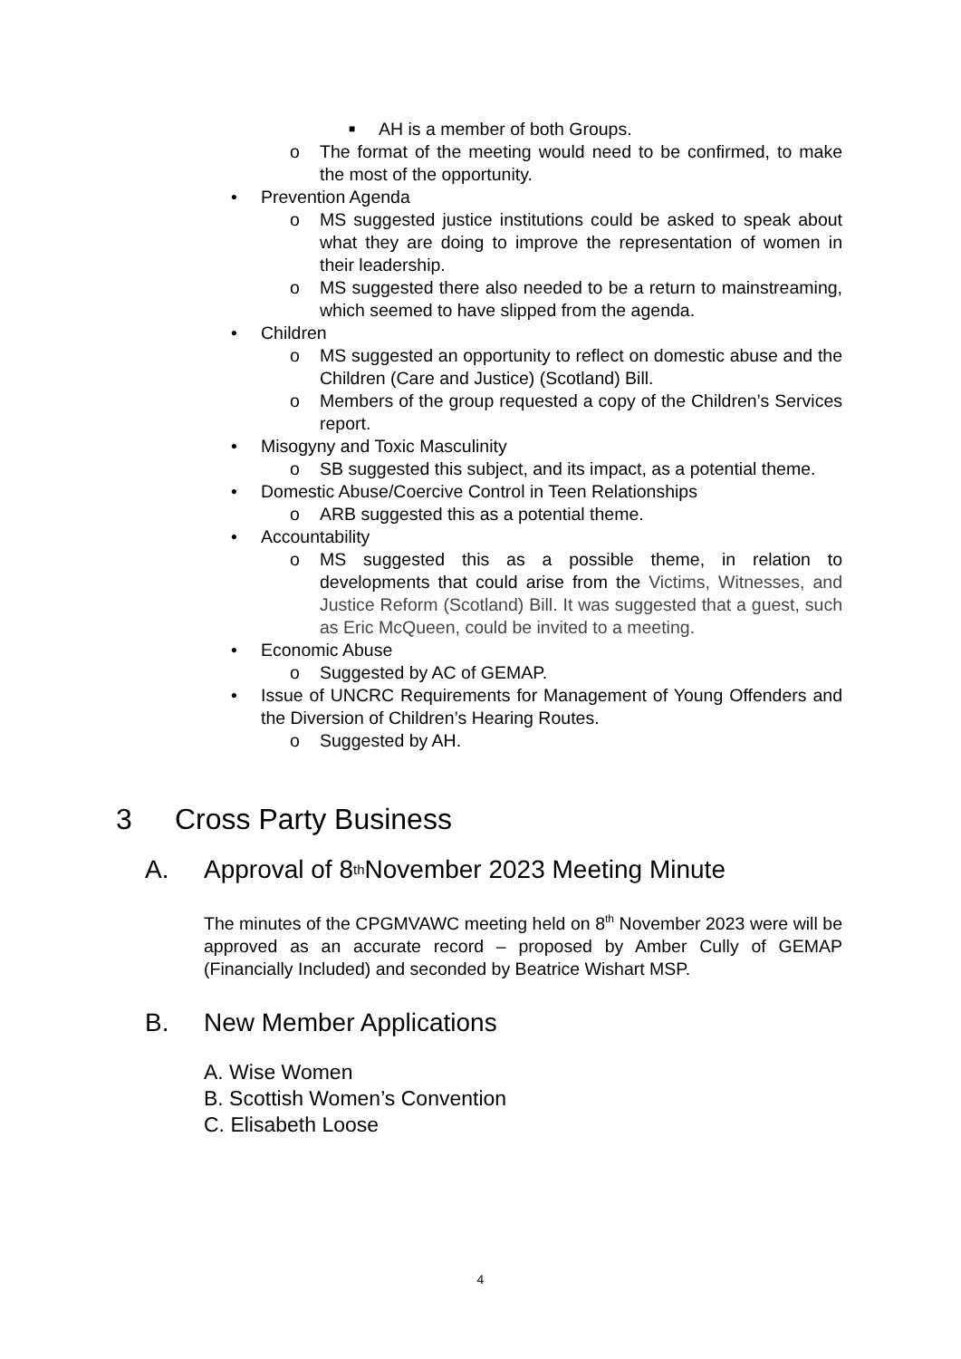■ AH is a member of both Groups.
o The format of the meeting would need to be confirmed, to make the most of the opportunity.
• Prevention Agenda
o MS suggested justice institutions could be asked to speak about what they are doing to improve the representation of women in their leadership.
o MS suggested there also needed to be a return to mainstreaming, which seemed to have slipped from the agenda.
• Children
o MS suggested an opportunity to reflect on domestic abuse and the Children (Care and Justice) (Scotland) Bill.
o Members of the group requested a copy of the Children’s Services report.
• Misogyny and Toxic Masculinity
o SB suggested this subject, and its impact, as a potential theme.
• Domestic Abuse/Coercive Control in Teen Relationships
o ARB suggested this as a potential theme.
• Accountability
o MS suggested this as a possible theme, in relation to developments that could arise from the Victims, Witnesses, and Justice Reform (Scotland) Bill. It was suggested that a guest, such as Eric McQueen, could be invited to a meeting.
• Economic Abuse
o Suggested by AC of GEMAP.
• Issue of UNCRC Requirements for Management of Young Offenders and the Diversion of Children’s Hearing Routes.
o Suggested by AH.
3 Cross Party Business
A. Approval of 8<sup>th</sup> November 2023 Meeting Minute
The minutes of the CPGMVAWC meeting held on 8<sup>th</sup> November 2023 were will be approved as an accurate record – proposed by Amber Cully of GEMAP (Financially Included) and seconded by Beatrice Wishart MSP.
B. New Member Applications
A. Wise Women
B. Scottish Women’s Convention
C. Elisabeth Loose
4